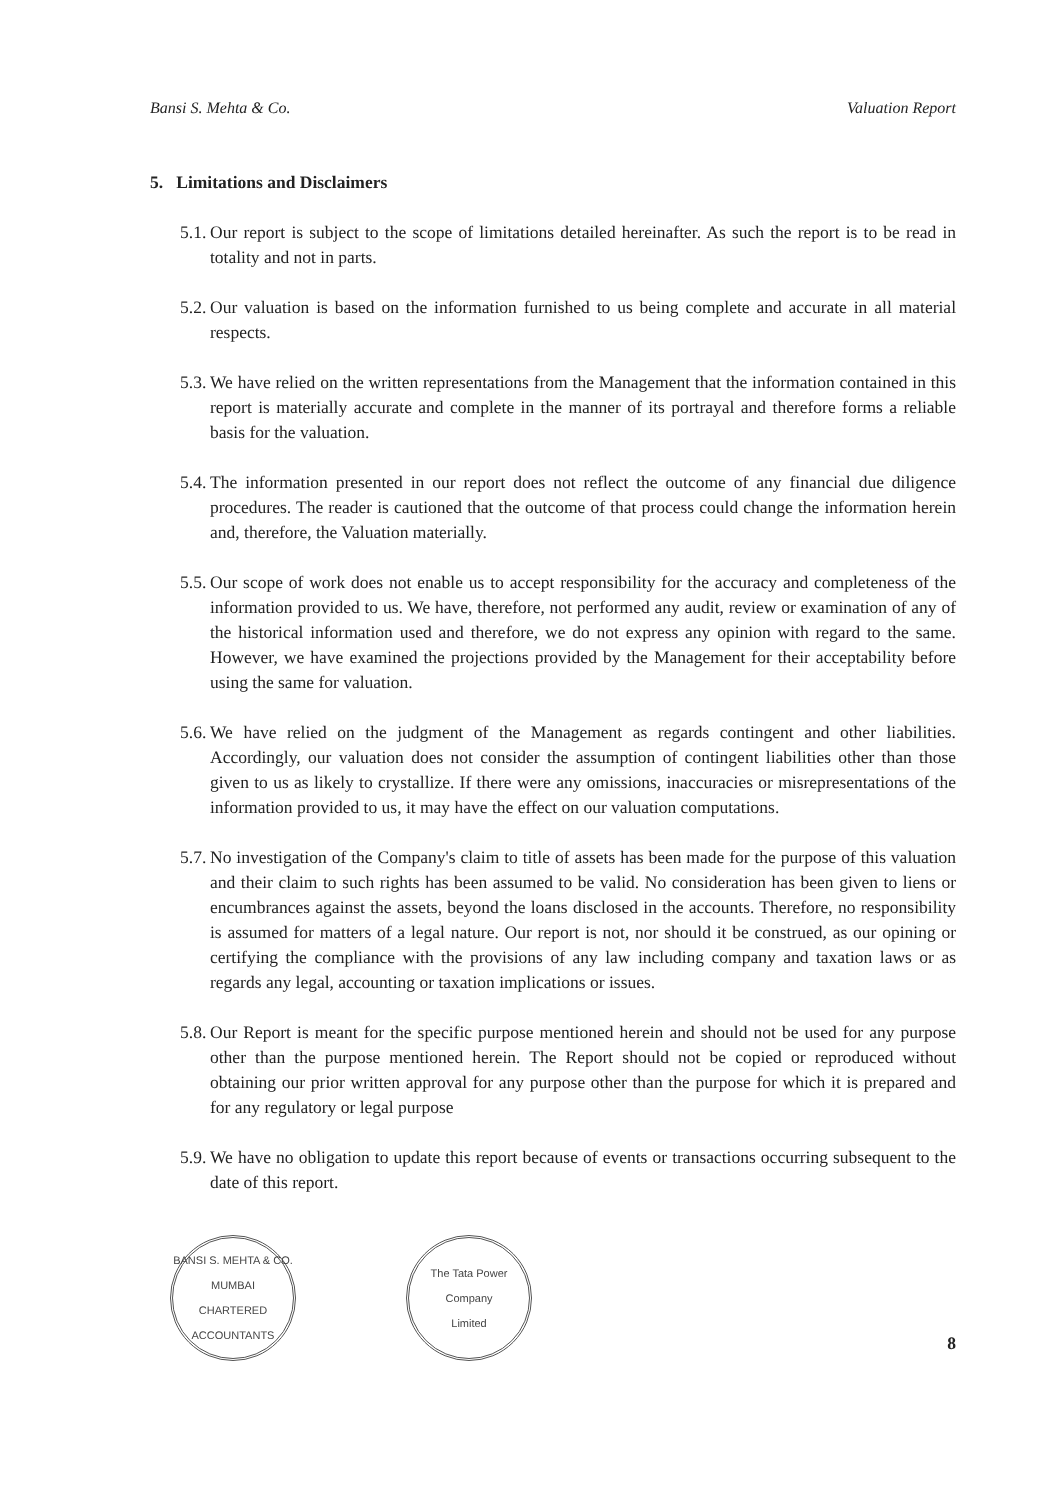Bansi S. Mehta & Co. Valuation Report
5. Limitations and Disclaimers
5.1.
Our report is subject to the scope of limitations detailed hereinafter. As such the report is to be read in totality and not in parts.
5.2.
Our valuation is based on the information furnished to us being complete and accurate in all material respects.
5.3.
We have relied on the written representations from the Management that the information contained in this report is materially accurate and complete in the manner of its portrayal and therefore forms a reliable basis for the valuation.
5.4.
The information presented in our report does not reflect the outcome of any financial due diligence procedures. The reader is cautioned that the outcome of that process could change the information herein and, therefore, the Valuation materially.
5.5.
Our scope of work does not enable us to accept responsibility for the accuracy and completeness of the information provided to us. We have, therefore, not performed any audit, review or examination of any of the historical information used and therefore, we do not express any opinion with regard to the same. However, we have examined the projections provided by the Management for their acceptability before using the same for valuation.
5.6.
We have relied on the judgment of the Management as regards contingent and other liabilities. Accordingly, our valuation does not consider the assumption of contingent liabilities other than those given to us as likely to crystallize. If there were any omissions, inaccuracies or misrepresentations of the information provided to us, it may have the effect on our valuation computations.
5.7.
No investigation of the Company's claim to title of assets has been made for the purpose of this valuation and their claim to such rights has been assumed to be valid. No consideration has been given to liens or encumbrances against the assets, beyond the loans disclosed in the accounts. Therefore, no responsibility is assumed for matters of a legal nature. Our report is not, nor should it be construed, as our opining or certifying the compliance with the provisions of any law including company and taxation laws or as regards any legal, accounting or taxation implications or issues.
5.8.
Our Report is meant for the specific purpose mentioned herein and should not be used for any purpose other than the purpose mentioned herein. The Report should not be copied or reproduced without obtaining our prior written approval for any purpose other than the purpose for which it is prepared and for any regulatory or legal purpose
5.9.
We have no obligation to update this report because of events or transactions occurring subsequent to the date of this report.
BANSI S. MEHTA & CO.
MUMBAI
CHARTERED ACCOUNTANTS
The Tata Power
Company
Limited
8